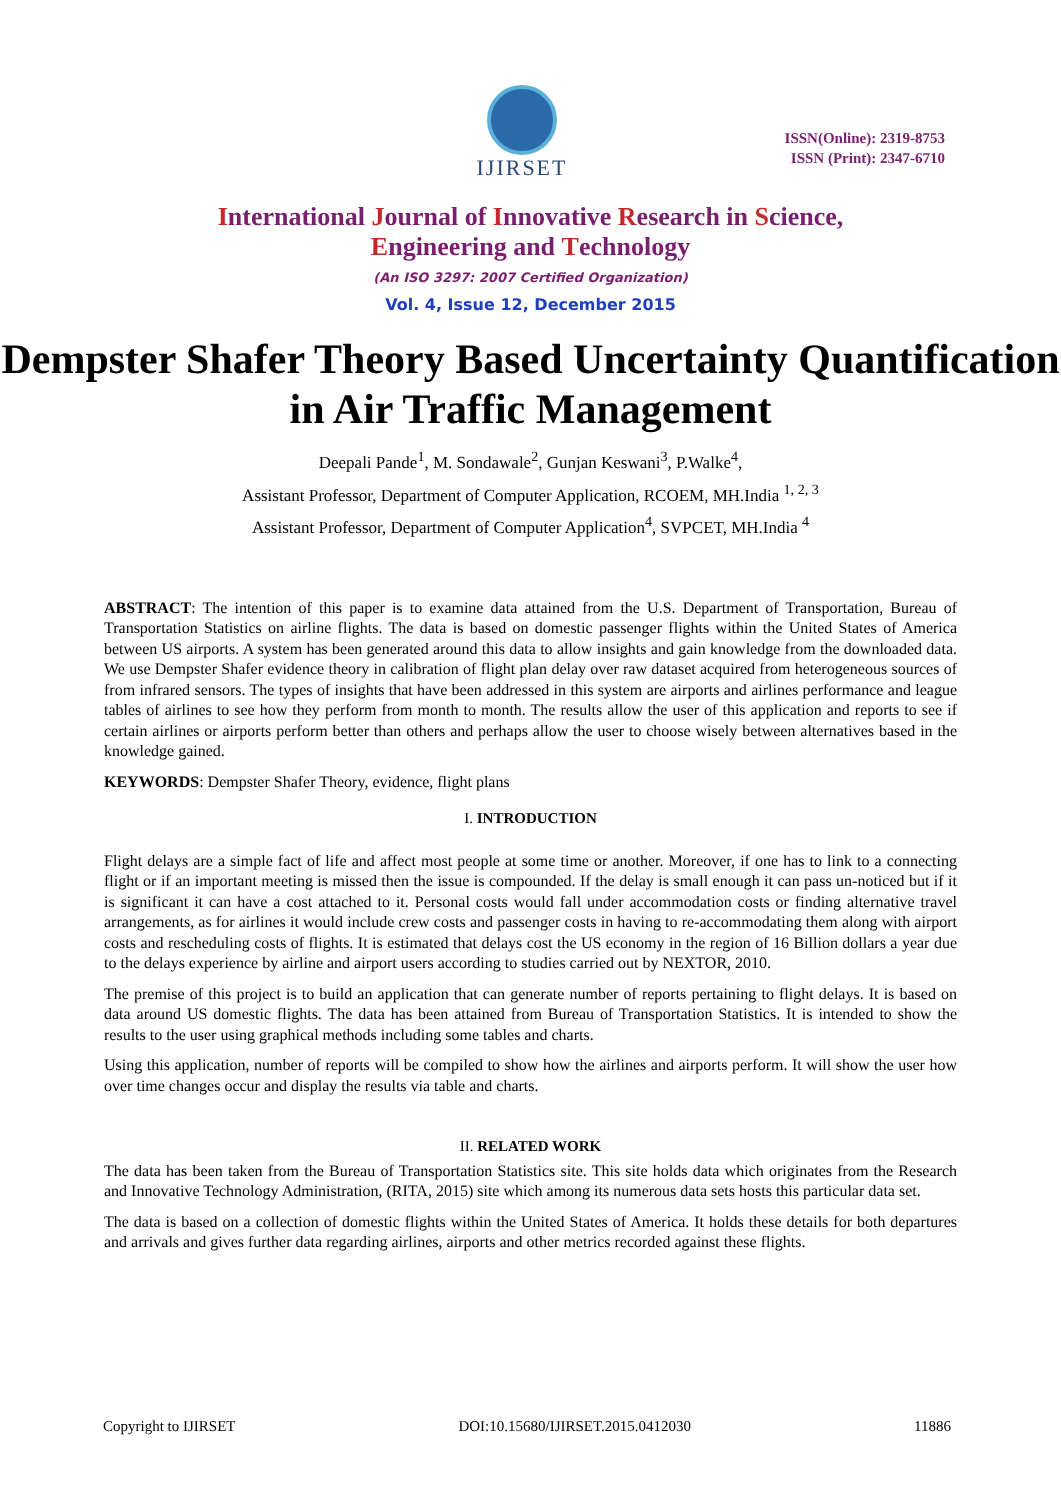IJIRSET
ISSN(Online): 2319-8753
ISSN (Print): 2347-6710
International Journal of Innovative Research in Science,
Engineering and Technology
(An ISO 3297: 2007 Certified Organization)
Vol. 4, Issue 12, December 2015
Dempster Shafer Theory Based Uncertainty Quantification in Air Traffic Management
Deepali Pande<sup>1</sup>, M. Sondawale<sup>2</sup>, Gunjan Keswani<sup>3</sup>, P.Walke<sup>4</sup>,
Assistant Professor, Department of Computer Application, RCOEM, MH.India <sup>1, 2, 3</sup>
Assistant Professor, Department of Computer Application<sup>4</sup>, SVPCET, MH.India <sup>4</sup>
ABSTRACT: The intention of this paper is to examine data attained from the U.S. Department of Transportation, Bureau of Transportation Statistics on airline flights. The data is based on domestic passenger flights within the United States of America between US airports. A system has been generated around this data to allow insights and gain knowledge from the downloaded data. We use Dempster Shafer evidence theory in calibration of flight plan delay over raw dataset acquired from heterogeneous sources of from infrared sensors. The types of insights that have been addressed in this system are airports and airlines performance and league tables of airlines to see how they perform from month to month. The results allow the user of this application and reports to see if certain airlines or airports perform better than others and perhaps allow the user to choose wisely between alternatives based in the knowledge gained.
KEYWORDS: Dempster Shafer Theory, evidence, flight plans
I. INTRODUCTION
Flight delays are a simple fact of life and affect most people at some time or another. Moreover, if one has to link to a connecting flight or if an important meeting is missed then the issue is compounded. If the delay is small enough it can pass un-noticed but if it is significant it can have a cost attached to it. Personal costs would fall under accommodation costs or finding alternative travel arrangements, as for airlines it would include crew costs and passenger costs in having to re-accommodating them along with airport costs and rescheduling costs of flights. It is estimated that delays cost the US economy in the region of 16 Billion dollars a year due to the delays experience by airline and airport users according to studies carried out by NEXTOR, 2010.
The premise of this project is to build an application that can generate number of reports pertaining to flight delays. It is based on data around US domestic flights. The data has been attained from Bureau of Transportation Statistics. It is intended to show the results to the user using graphical methods including some tables and charts.
Using this application, number of reports will be compiled to show how the airlines and airports perform. It will show the user how over time changes occur and display the results via table and charts.
II. RELATED WORK
The data has been taken from the Bureau of Transportation Statistics site. This site holds data which originates from the Research and Innovative Technology Administration, (RITA, 2015) site which among its numerous data sets hosts this particular data set.
The data is based on a collection of domestic flights within the United States of America. It holds these details for both departures and arrivals and gives further data regarding airlines, airports and other metrics recorded against these flights.
Copyright to IJIRSET DOI:10.15680/IJIRSET.2015.0412030 11886